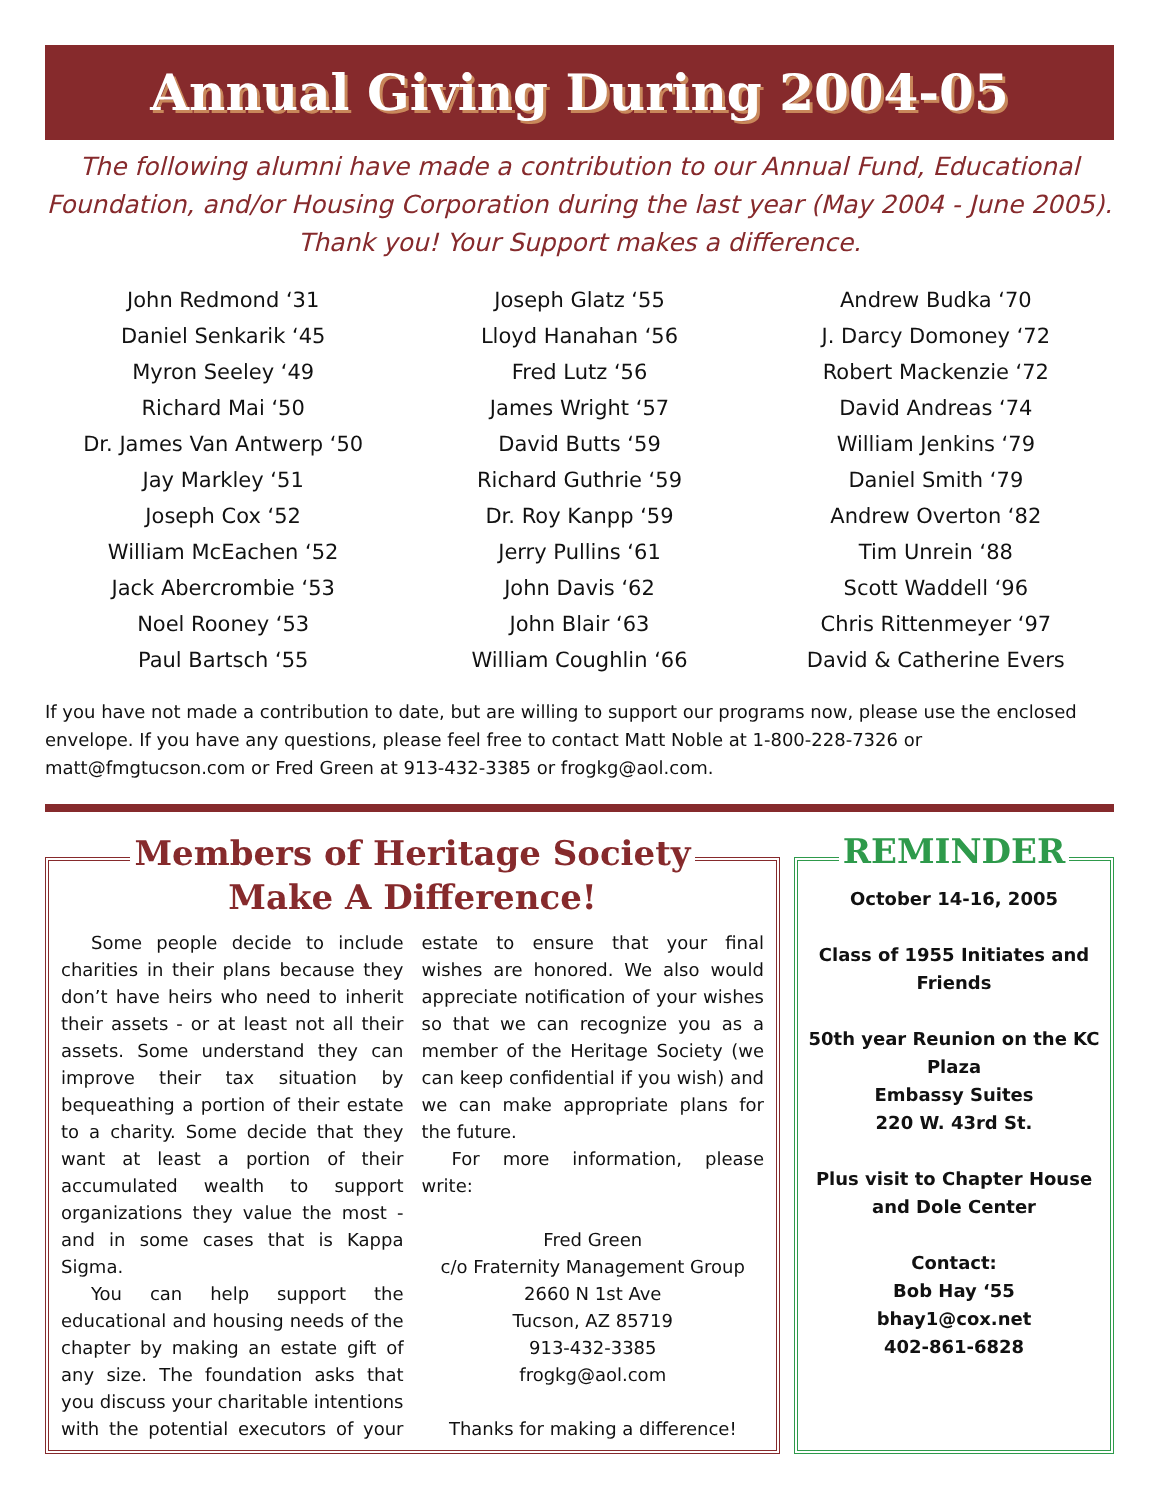Annual Giving During 2004-05
The following alumni have made a contribution to our Annual Fund, Educational Foundation, and/or Housing Corporation during the last year (May 2004 - June 2005). Thank you! Your Support makes a difference.
John Redmond ‘31
Daniel Senkarik ‘45
Myron Seeley ‘49
Richard Mai ‘50
Dr. James Van Antwerp ‘50
Jay Markley ‘51
Joseph Cox ‘52
William McEachen ‘52
Jack Abercrombie ‘53
Noel Rooney ‘53
Paul Bartsch ‘55
Joseph Glatz ‘55
Lloyd Hanahan ‘56
Fred Lutz ‘56
James Wright ‘57
David Butts ‘59
Richard Guthrie ‘59
Dr. Roy Kanpp ‘59
Jerry Pullins ‘61
John Davis ‘62
John Blair ‘63
William Coughlin ‘66
Andrew Budka ‘70
J. Darcy Domoney ‘72
Robert Mackenzie ‘72
David Andreas ‘74
William Jenkins ‘79
Daniel Smith ‘79
Andrew Overton ‘82
Tim Unrein ‘88
Scott Waddell ‘96
Chris Rittenmeyer ‘97
David & Catherine Evers
If you have not made a contribution to date, but are willing to support our programs now, please use the enclosed envelope. If you have any questions, please feel free to contact Matt Noble at 1-800-228-7326 or matt@fmgtucson.com or Fred Green at 913-432-3385 or frogkg@aol.com.
Members of Heritage Society
Make A Difference!
Some people decide to include charities in their plans because they don’t have heirs who need to inherit their assets - or at least not all their assets. Some understand they can improve their tax situation by bequeathing a portion of their estate to a charity. Some decide that they want at least a portion of their accumulated wealth to support organizations they value the most - and in some cases that is Kappa Sigma.
You can help support the educational and housing needs of the chapter by making an estate gift of any size. The foundation asks that you discuss your charitable intentions with the potential executors of your estate to ensure that your final wishes are honored. We also would appreciate notification of your wishes so that we can recognize you as a member of the Heritage Society (we can keep confidential if you wish) and we can make appropriate plans for the future.
For more information, please write:
Fred Green
c/o Fraternity Management Group
2660 N 1st Ave
Tucson, AZ 85719
913-432-3385
frogkg@aol.com
Thanks for making a difference!
REMINDER
October 14-16, 2005
Class of 1955 Initiates and Friends
50th year Reunion on the KC Plaza
Embassy Suites
220 W. 43rd St.
Plus visit to Chapter House and Dole Center
Contact:
Bob Hay ‘55
bhay1@cox.net
402-861-6828